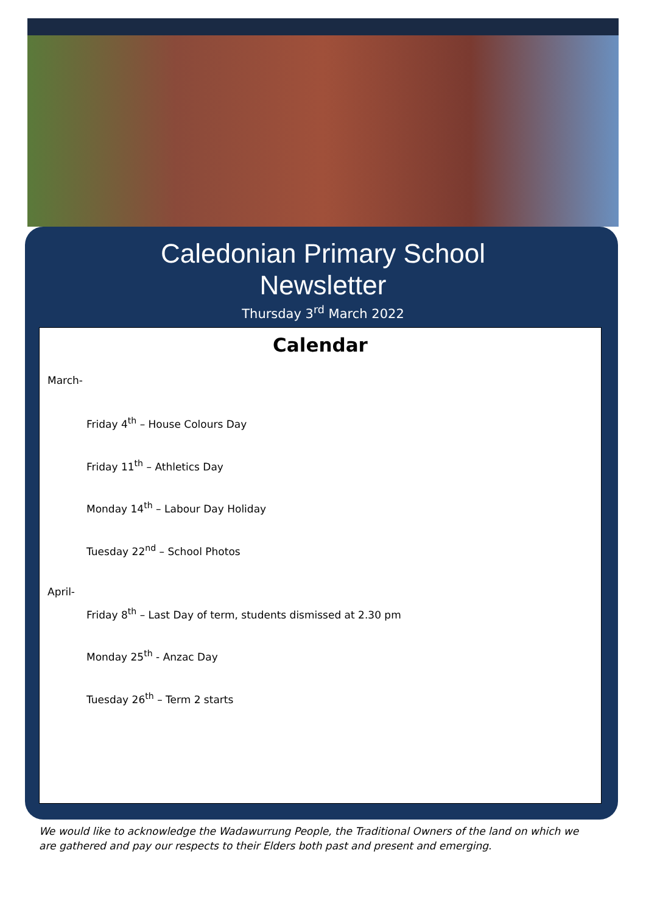Caledonian Primary School
Newsletter
Thursday 3<sup>rd</sup> March 2022
Calendar
March-
Friday 4<sup>th</sup> – House Colours Day
Friday 11<sup>th</sup> – Athletics Day
Monday 14<sup>th</sup> – Labour Day Holiday
Tuesday 22<sup>nd</sup> – School Photos
April-
Friday 8<sup>th</sup> – Last Day of term, students dismissed at 2.30 pm
Monday 25<sup>th</sup> - Anzac Day
Tuesday 26<sup>th</sup> – Term 2 starts
We would like to acknowledge the Wadawurrung People, the Traditional Owners of the land on which we are gathered and pay our respects to their Elders both past and present and emerging.